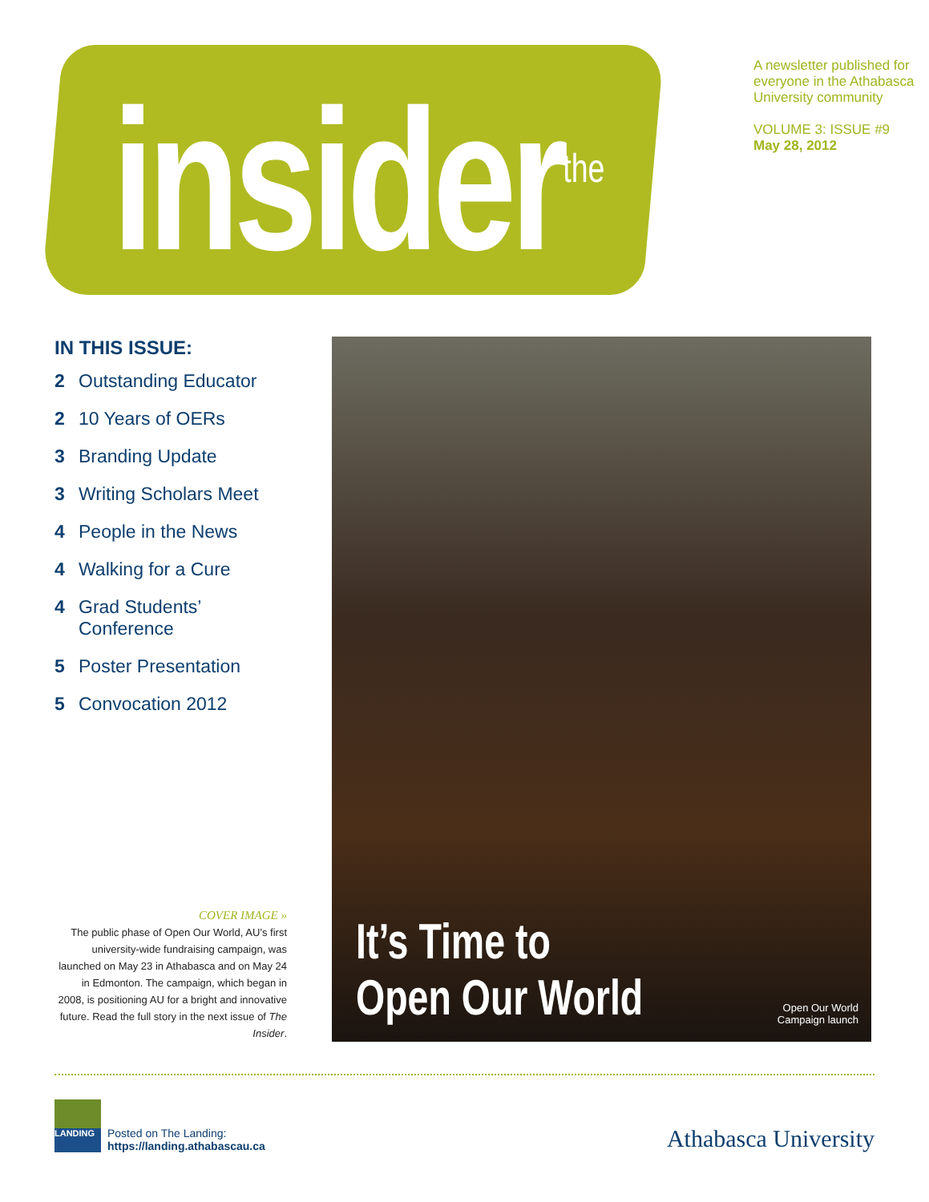insider<sup>the</sup>
A newsletter published for
everyone in the Athabasca
University community
VOLUME 3: ISSUE #9
May 28, 2012
IN THIS ISSUE:
2 Outstanding Educator
2 10 Years of OERs
3 Branding Update
3 Writing Scholars Meet
4 People in the News
4 Walking for a Cure
4 Grad Students’
Conference
5 Poster Presentation
5 Convocation 2012
COVER IMAGE »
The public phase of Open Our World, AU’s first university-wide fundraising campaign, was launched on May 23 in Athabasca and on May 24 in Edmonton. The campaign, which began in 2008, is positioning AU for a bright and innovative future. Read the full story in the next issue of The Insider.
It’s Time to
Open Our World
Open Our World
Campaign launch
LANDING
Posted on The Landing:
https://landing.athabascau.ca
Athabasca University